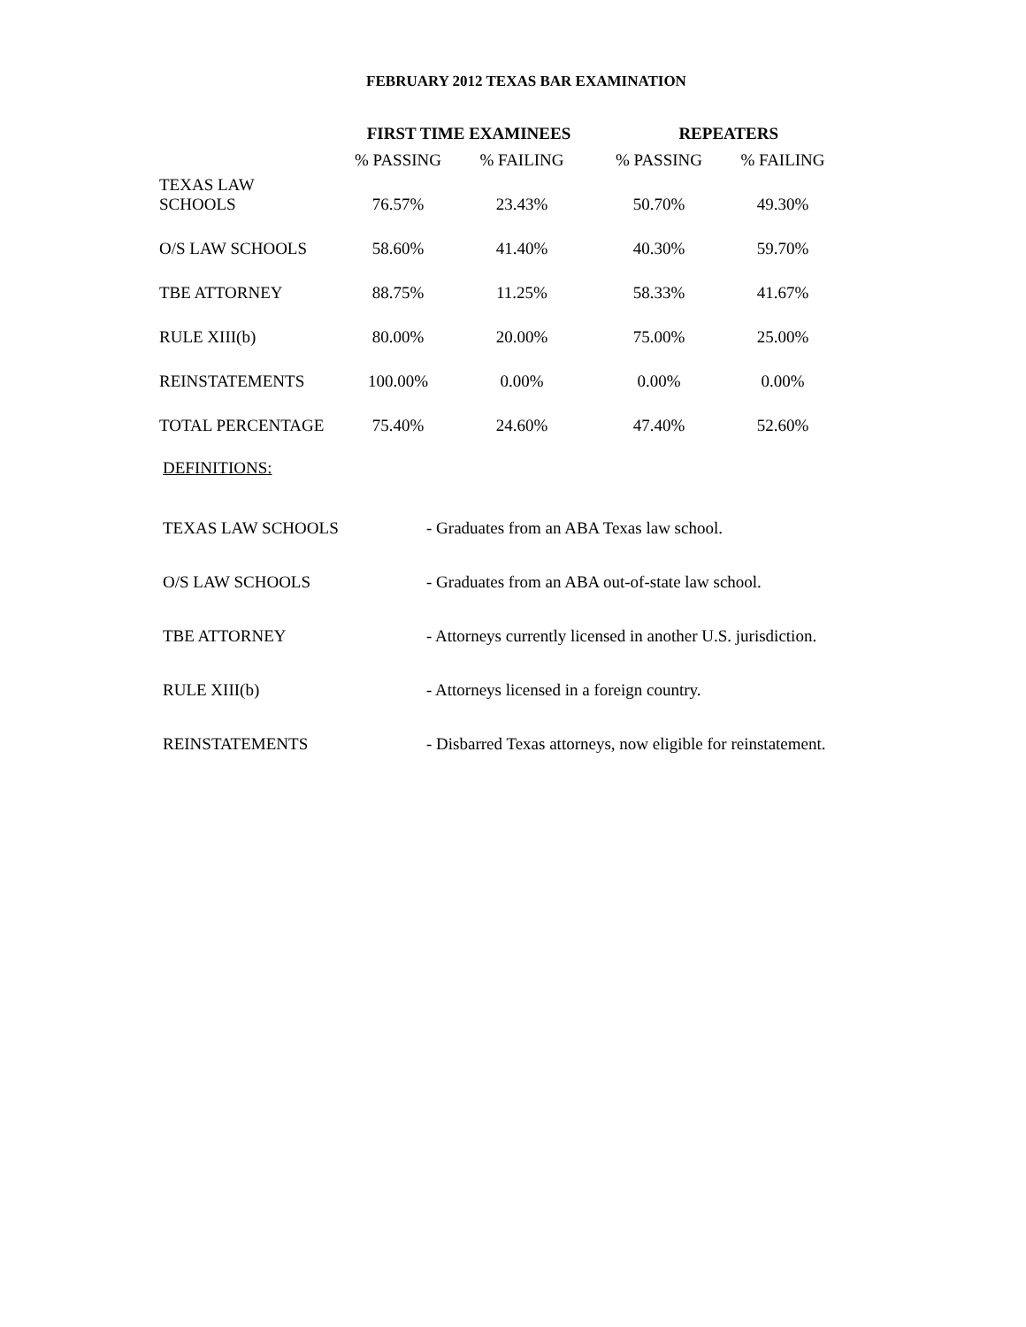FEBRUARY 2012 TEXAS BAR EXAMINATION
| | FIRST TIME EXAMINEES | | REPEATERS | |
| --- | --- | --- | --- | --- |
| | % PASSING | % FAILING | % PASSING | % FAILING |
| TEXAS LAW SCHOOLS | 76.57% | 23.43% | 50.70% | 49.30% |
| O/S LAW SCHOOLS | 58.60% | 41.40% | 40.30% | 59.70% |
| TBE ATTORNEY | 88.75% | 11.25% | 58.33% | 41.67% |
| RULE XIII(b) | 80.00% | 20.00% | 75.00% | 25.00% |
| REINSTATEMENTS | 100.00% | 0.00% | 0.00% | 0.00% |
| TOTAL PERCENTAGE | 75.40% | 24.60% | 47.40% | 52.60% |
DEFINITIONS:
| TEXAS LAW SCHOOLS | - Graduates from an ABA Texas law school. |
| O/S LAW SCHOOLS | - Graduates from an ABA out-of-state law school. |
| TBE ATTORNEY | - Attorneys currently licensed in another U.S. jurisdiction. |
| RULE XIII(b) | - Attorneys licensed in a foreign country. |
| REINSTATEMENTS | - Disbarred Texas attorneys, now eligible for reinstatement. |